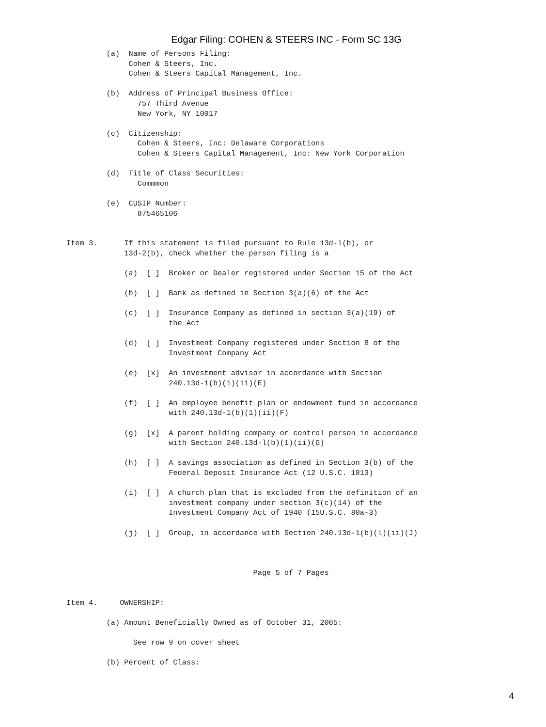Edgar Filing: COHEN & STEERS INC - Form SC 13G
         (a)  Name of Persons Filing:
              Cohen & Steers, Inc.
              Cohen & Steers Capital Management, Inc.

         (b)  Address of Principal Business Office:
                757 Third Avenue
                New York, NY 10017

         (c)  Citizenship:
                Cohen & Steers, Inc: Delaware Corporations
                Cohen & Steers Capital Management, Inc: New York Corporation

         (d)  Title of Class Securities:
                Commmon

         (e)  CUSIP Number:
                875465106


Item 3.      If this statement is filed pursuant to Rule 13d-l(b), or
             13d-2(b), check whether the person filing is a

             (a)  [ ]  Broker or Dealer registered under Section 15 of the Act

             (b)  [ ]  Bank as defined in Section 3(a)(6) of the Act

             (c)  [ ]  Insurance Company as defined in section 3(a)(19) of
                       the Act

             (d)  [ ]  Investment Company registered under Section 8 of the
                       Investment Company Act

             (e)  [x]  An investment advisor in accordance with Section
                       240.13d-1(b)(1)(ii)(E)

             (f)  [ ]  An employee benefit plan or endowment fund in accordance
                       with 240.13d-1(b)(1)(ii)(F)

             (g)  [x]  A parent holding company or control person in accordance
                       with Section 240.13d-l(b)(1)(ii)(G)

             (h)  [ ]  A savings association as defined in Section 3(b) of the
                       Federal Deposit Insurance Act (12 U.S.C. 1813)

             (i)  [ ]  A church plan that is excluded from the definition of an
                       investment company under section 3(c)(14) of the
                       Investment Company Act of 1940 (15U.S.C. 80a-3)

             (j)  [ ]  Group, in accordance with Section 240.13d-1(b)(l)(ii)(J)



                                          Page 5 of 7 Pages


Item 4.     OWNERSHIP:

         (a) Amount Beneficially Owned as of October 31, 2005:

               See row 9 on cover sheet

         (b) Percent of Class:
4